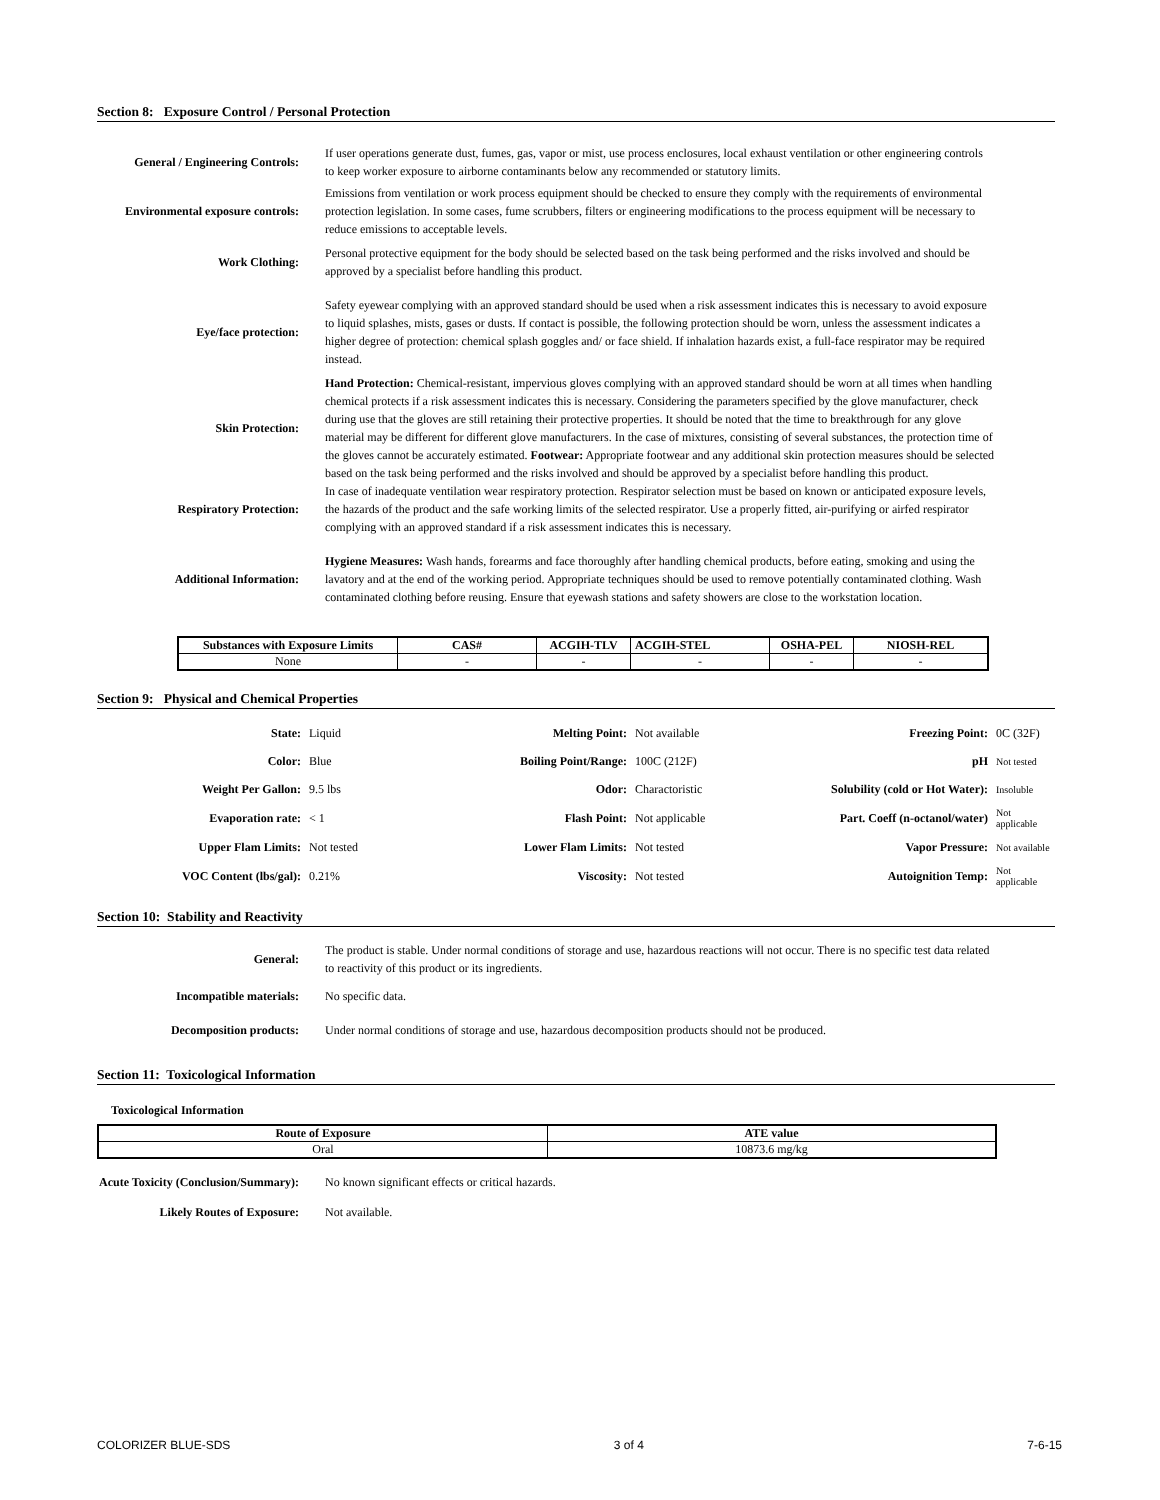Section 8: Exposure Control / Personal Protection
General / Engineering Controls:
If user operations generate dust, fumes, gas, vapor or mist, use process enclosures, local exhaust ventilation or other engineering controls to keep worker exposure to airborne contaminants below any recommended or statutory limits.
Environmental exposure controls:
Emissions from ventilation or work process equipment should be checked to ensure they comply with the requirements of environmental protection legislation. In some cases, fume scrubbers, filters or engineering modifications to the process equipment will be necessary to reduce emissions to acceptable levels.
Work Clothing:
Personal protective equipment for the body should be selected based on the task being performed and the risks involved and should be approved by a specialist before handling this product.
Eye/face protection:
Safety eyewear complying with an approved standard should be used when a risk assessment indicates this is necessary to avoid exposure to liquid splashes, mists, gases or dusts. If contact is possible, the following protection should be worn, unless the assessment indicates a higher degree of protection: chemical splash goggles and/ or face shield. If inhalation hazards exist, a full-face respirator may be required instead.
Skin Protection:
Hand Protection: Chemical-resistant, impervious gloves complying with an approved standard should be worn at all times when handling chemical protects if a risk assessment indicates this is necessary. Considering the parameters specified by the glove manufacturer, check during use that the gloves are still retaining their protective properties. It should be noted that the time to breakthrough for any glove material may be different for different glove manufacturers. In the case of mixtures, consisting of several substances, the protection time of the gloves cannot be accurately estimated. Footwear: Appropriate footwear and any additional skin protection measures should be selected based on the task being performed and the risks involved and should be approved by a specialist before handling this product.
Respiratory Protection:
In case of inadequate ventilation wear respiratory protection. Respirator selection must be based on known or anticipated exposure levels, the hazards of the product and the safe working limits of the selected respirator. Use a properly fitted, air-purifying or airfed respirator complying with an approved standard if a risk assessment indicates this is necessary.
Additional Information:
Hygiene Measures: Wash hands, forearms and face thoroughly after handling chemical products, before eating, smoking and using the lavatory and at the end of the working period. Appropriate techniques should be used to remove potentially contaminated clothing. Wash contaminated clothing before reusing. Ensure that eyewash stations and safety showers are close to the workstation location.
| Substances with Exposure Limits | CAS# | ACGIH-TLV | ACGIH-STEL | OSHA-PEL | NIOSH-REL |
| --- | --- | --- | --- | --- | --- |
| None | - | - | - | - | - |
Section 9: Physical and Chemical Properties
| State: | Liquid | Melting Point: | Not available | Freezing Point: | 0C (32F) |
| Color: | Blue | Boiling Point/Range: | 100C (212F) | pH | Not tested |
| Weight Per Gallon: | 9.5 lbs | Odor: | Charactoristic | Solubility (cold or Hot Water): | Insoluble |
| Evaporation rate: | < 1 | Flash Point: | Not applicable | Part. Coeff (n-octanol/water) | Not applicable |
| Upper Flam Limits: | Not tested | Lower Flam Limits: | Not tested | Vapor Pressure: | Not available |
| VOC Content (lbs/gal): | 0.21% | Viscosity: | Not tested | Autoignition Temp: | Not applicable |
Section 10: Stability and Reactivity
General:
The product is stable. Under normal conditions of storage and use, hazardous reactions will not occur. There is no specific test data related to reactivity of this product or its ingredients.
Incompatible materials:
No specific data.
Decomposition products:
Under normal conditions of storage and use, hazardous decomposition products should not be produced.
Section 11: Toxicological Information
Toxicological Information
| Route of Exposure | ATE value |
| --- | --- |
| Oral | 10873.6 mg/kg |
Acute Toxicity (Conclusion/Summary):
No known significant effects or critical hazards.
Likely Routes of Exposure:
Not available.
COLORIZER BLUE-SDS 3 of 4 7-6-15